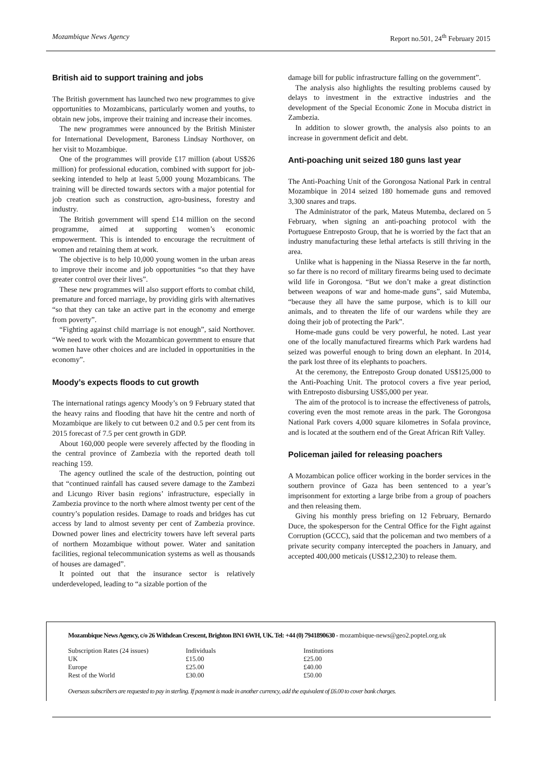Mozambique News Agency Report no.501, 24<sup>th</sup> February 2015
British aid to support training and jobs
The British government has launched two new programmes to give opportunities to Mozambicans, particularly women and youths, to obtain new jobs, improve their training and increase their incomes.
The new programmes were announced by the British Minister for International Development, Baroness Lindsay Northover, on her visit to Mozambique.
One of the programmes will provide £17 million (about US$26 million) for professional education, combined with support for job-seeking intended to help at least 5,000 young Mozambicans. The training will be directed towards sectors with a major potential for job creation such as construction, agro-business, forestry and industry.
The British government will spend £14 million on the second programme, aimed at supporting women’s economic empowerment. This is intended to encourage the recruitment of women and retaining them at work.
The objective is to help 10,000 young women in the urban areas to improve their income and job opportunities “so that they have greater control over their lives”.
These new programmes will also support efforts to combat child, premature and forced marriage, by providing girls with alternatives “so that they can take an active part in the economy and emerge from poverty”.
“Fighting against child marriage is not enough”, said Northover. “We need to work with the Mozambican government to ensure that women have other choices and are included in opportunities in the economy”.
Moody’s expects floods to cut growth
The international ratings agency Moody’s on 9 February stated that the heavy rains and flooding that have hit the centre and north of Mozambique are likely to cut between 0.2 and 0.5 per cent from its 2015 forecast of 7.5 per cent growth in GDP.
About 160,000 people were severely affected by the flooding in the central province of Zambezia with the reported death toll reaching 159.
The agency outlined the scale of the destruction, pointing out that “continued rainfall has caused severe damage to the Zambezi and Licungo River basin regions’ infrastructure, especially in Zambezia province to the north where almost twenty per cent of the country’s population resides. Damage to roads and bridges has cut access by land to almost seventy per cent of Zambezia province. Downed power lines and electricity towers have left several parts of northern Mozambique without power. Water and sanitation facilities, regional telecommunication systems as well as thousands of houses are damaged”.
It pointed out that the insurance sector is relatively underdeveloped, leading to “a sizable portion of the
damage bill for public infrastructure falling on the government”.
The analysis also highlights the resulting problems caused by delays to investment in the extractive industries and the development of the Special Economic Zone in Mocuba district in Zambezia.
In addition to slower growth, the analysis also points to an increase in government deficit and debt.
Anti-poaching unit seized 180 guns last year
The Anti-Poaching Unit of the Gorongosa National Park in central Mozambique in 2014 seized 180 homemade guns and removed 3,300 snares and traps.
The Administrator of the park, Mateus Mutemba, declared on 5 February, when signing an anti-poaching protocol with the Portuguese Entreposto Group, that he is worried by the fact that an industry manufacturing these lethal artefacts is still thriving in the area.
Unlike what is happening in the Niassa Reserve in the far north, so far there is no record of military firearms being used to decimate wild life in Gorongosa. “But we don’t make a great distinction between weapons of war and home-made guns”, said Mutemba, “because they all have the same purpose, which is to kill our animals, and to threaten the life of our wardens while they are doing their job of protecting the Park”.
Home-made guns could be very powerful, he noted. Last year one of the locally manufactured firearms which Park wardens had seized was powerful enough to bring down an elephant. In 2014, the park lost three of its elephants to poachers.
At the ceremony, the Entreposto Group donated US$125,000 to the Anti-Poaching Unit. The protocol covers a five year period, with Entreposto disbursing US$5,000 per year.
The aim of the protocol is to increase the effectiveness of patrols, covering even the most remote areas in the park. The Gorongosa National Park covers 4,000 square kilometres in Sofala province, and is located at the southern end of the Great African Rift Valley.
Policeman jailed for releasing poachers
A Mozambican police officer working in the border services in the southern province of Gaza has been sentenced to a year’s imprisonment for extorting a large bribe from a group of poachers and then releasing them.
Giving his monthly press briefing on 12 February, Bernardo Duce, the spokesperson for the Central Office for the Fight against Corruption (GCCC), said that the policeman and two members of a private security company intercepted the poachers in January, and accepted 400,000 meticais (US$12,230) to release them.
Mozambique News Agency, c/o 26 Withdean Crescent, Brighton BN1 6WH, UK. Tel: +44 (0) 7941890630 - mozambique-news@geo2.poptel.org.uk
| Subscription Rates (24 issues) | Individuals | Institutions |
| UK | £15.00 | £25.00 |
| Europe | £25.00 | £40.00 |
| Rest of the World | £30.00 | £50.00 |
Overseas subscribers are requested to pay in sterling. If payment is made in another currency, add the equivalent of £6.00 to cover bank charges.